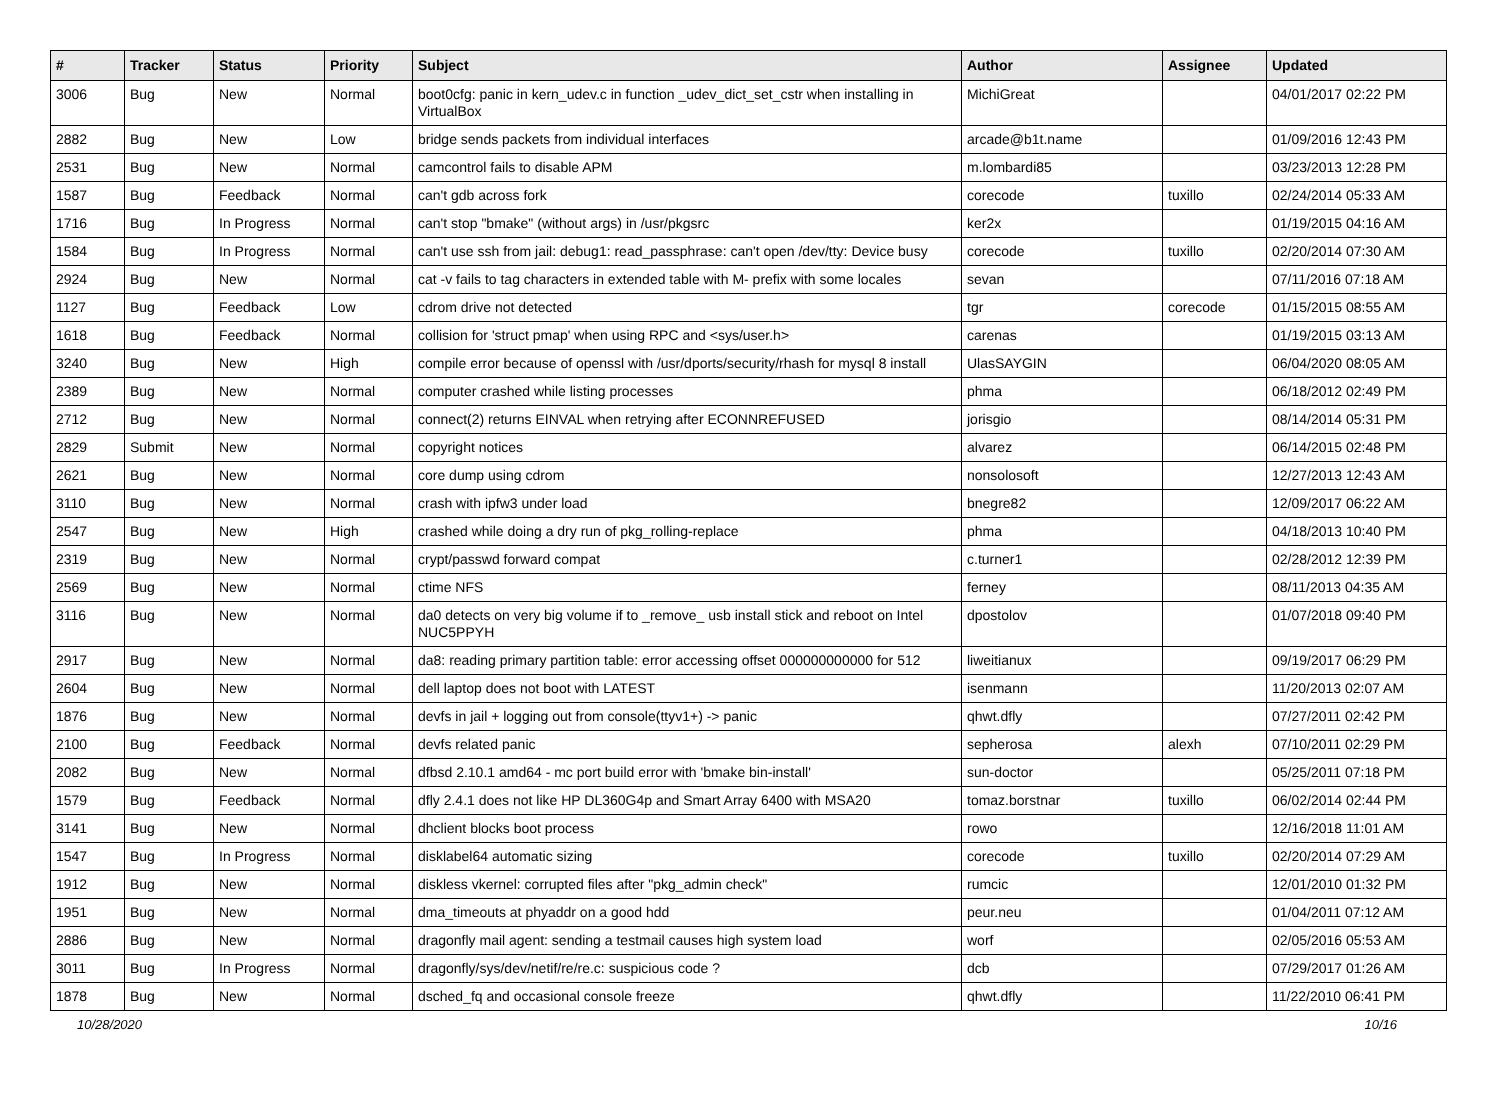| # | Tracker | Status | Priority | Subject | Author | Assignee | Updated |
| --- | --- | --- | --- | --- | --- | --- | --- |
| 3006 | Bug | New | Normal | boot0cfg: panic in kern_udev.c in function _udev_dict_set_cstr when installing in VirtualBox | MichiGreat | | 04/01/2017 02:22 PM |
| 2882 | Bug | New | Low | bridge sends packets from individual interfaces | arcade@b1t.name | | 01/09/2016 12:43 PM |
| 2531 | Bug | New | Normal | camcontrol fails to disable APM | m.lombardi85 | | 03/23/2013 12:28 PM |
| 1587 | Bug | Feedback | Normal | can't gdb across fork | corecode | tuxillo | 02/24/2014 05:33 AM |
| 1716 | Bug | In Progress | Normal | can't stop "bmake" (without args) in /usr/pkgsrc | ker2x | | 01/19/2015 04:16 AM |
| 1584 | Bug | In Progress | Normal | can't use ssh from jail: debug1: read_passphrase: can't open /dev/tty: Device busy | corecode | tuxillo | 02/20/2014 07:30 AM |
| 2924 | Bug | New | Normal | cat -v fails to tag characters in extended table with M- prefix with some locales | sevan | | 07/11/2016 07:18 AM |
| 1127 | Bug | Feedback | Low | cdrom drive not detected | tgr | corecode | 01/15/2015 08:55 AM |
| 1618 | Bug | Feedback | Normal | collision for 'struct pmap' when using RPC and <sys/user.h> | carenas | | 01/19/2015 03:13 AM |
| 3240 | Bug | New | High | compile error because of openssl with /usr/dports/security/rhash for mysql 8 install | UlasSAYGIN | | 06/04/2020 08:05 AM |
| 2389 | Bug | New | Normal | computer crashed while listing processes | phma | | 06/18/2012 02:49 PM |
| 2712 | Bug | New | Normal | connect(2) returns EINVAL when retrying after ECONNREFUSED | jorisgio | | 08/14/2014 05:31 PM |
| 2829 | Submit | New | Normal | copyright notices | alvarez | | 06/14/2015 02:48 PM |
| 2621 | Bug | New | Normal | core dump using cdrom | nonsolosoft | | 12/27/2013 12:43 AM |
| 3110 | Bug | New | Normal | crash with ipfw3 under load | bnegre82 | | 12/09/2017 06:22 AM |
| 2547 | Bug | New | High | crashed while doing a dry run of pkg_rolling-replace | phma | | 04/18/2013 10:40 PM |
| 2319 | Bug | New | Normal | crypt/passwd forward compat | c.turner1 | | 02/28/2012 12:39 PM |
| 2569 | Bug | New | Normal | ctime NFS | ferney | | 08/11/2013 04:35 AM |
| 3116 | Bug | New | Normal | da0 detects on very big volume if to _remove_ usb install stick and reboot on Intel NUC5PPYH | dpostolov | | 01/07/2018 09:40 PM |
| 2917 | Bug | New | Normal | da8: reading primary partition table: error accessing offset 000000000000 for 512 | liweitianux | | 09/19/2017 06:29 PM |
| 2604 | Bug | New | Normal | dell laptop does not boot with LATEST | isenmann | | 11/20/2013 02:07 AM |
| 1876 | Bug | New | Normal | devfs in jail + logging out from console(ttyv1+) -> panic | qhwt.dfly | | 07/27/2011 02:42 PM |
| 2100 | Bug | Feedback | Normal | devfs related panic | sepherosa | alexh | 07/10/2011 02:29 PM |
| 2082 | Bug | New | Normal | dfbsd 2.10.1 amd64 - mc port build error with 'bmake bin-install' | sun-doctor | | 05/25/2011 07:18 PM |
| 1579 | Bug | Feedback | Normal | dfly 2.4.1 does not like HP DL360G4p and Smart Array 6400 with MSA20 | tomaz.borstnar | tuxillo | 06/02/2014 02:44 PM |
| 3141 | Bug | New | Normal | dhclient blocks boot process | rowo | | 12/16/2018 11:01 AM |
| 1547 | Bug | In Progress | Normal | disklabel64 automatic sizing | corecode | tuxillo | 02/20/2014 07:29 AM |
| 1912 | Bug | New | Normal | diskless vkernel: corrupted files after "pkg_admin check" | rumcic | | 12/01/2010 01:32 PM |
| 1951 | Bug | New | Normal | dma_timeouts at phyaddr on a good hdd | peur.neu | | 01/04/2011 07:12 AM |
| 2886 | Bug | New | Normal | dragonfly mail agent: sending a testmail causes high system load | worf | | 02/05/2016 05:53 AM |
| 3011 | Bug | In Progress | Normal | dragonfly/sys/dev/netif/re/re.c: suspicious code ? | dcb | | 07/29/2017 01:26 AM |
| 1878 | Bug | New | Normal | dsched_fq and occasional console freeze | qhwt.dfly | | 11/22/2010 06:41 PM |
10/28/2020 10/16